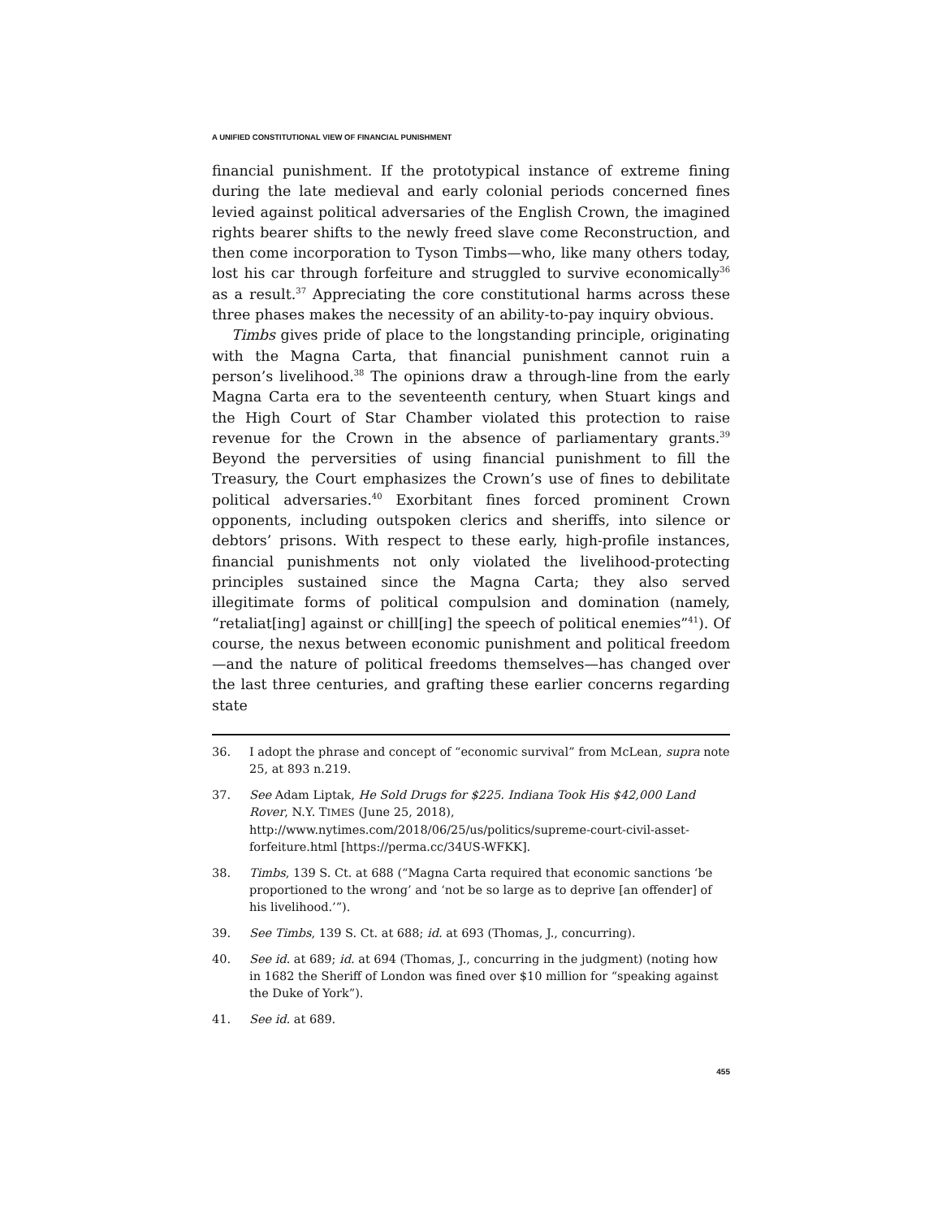A UNIFIED CONSTITUTIONAL VIEW OF FINANCIAL PUNISHMENT
financial punishment. If the prototypical instance of extreme fining during the late medieval and early colonial periods concerned fines levied against political adversaries of the English Crown, the imagined rights bearer shifts to the newly freed slave come Reconstruction, and then come incorporation to Tyson Timbs—who, like many others today, lost his car through forfeiture and struggled to survive economically<sup>36</sup> as a result.<sup>37</sup> Appreciating the core constitutional harms across these three phases makes the necessity of an ability-to-pay inquiry obvious.
Timbs gives pride of place to the longstanding principle, originating with the Magna Carta, that financial punishment cannot ruin a person’s livelihood.<sup>38</sup> The opinions draw a through-line from the early Magna Carta era to the seventeenth century, when Stuart kings and the High Court of Star Chamber violated this protection to raise revenue for the Crown in the absence of parliamentary grants.<sup>39</sup> Beyond the perversities of using financial punishment to fill the Treasury, the Court emphasizes the Crown’s use of fines to debilitate political adversaries.<sup>40</sup> Exorbitant fines forced prominent Crown opponents, including outspoken clerics and sheriffs, into silence or debtors’ prisons. With respect to these early, high-profile instances, financial punishments not only violated the livelihood-protecting principles sustained since the Magna Carta; they also served illegitimate forms of political compulsion and domination (namely, “retaliat[ing] against or chill[ing] the speech of political enemies”<sup>41</sup>). Of course, the nexus between economic punishment and political freedom—and the nature of political freedoms themselves—has changed over the last three centuries, and grafting these earlier concerns regarding state
36. I adopt the phrase and concept of “economic survival” from McLean, supra note 25, at 893 n.219.
37. See Adam Liptak, He Sold Drugs for $225. Indiana Took His $42,000 Land Rover, N.Y. TIMES (June 25, 2018), http://www.nytimes.com/2018/06/25/us/politics/supreme-court-civil-asset-forfeiture.html [https://perma.cc/34US-WFKK].
38. Timbs, 139 S. Ct. at 688 (“Magna Carta required that economic sanctions ‘be proportioned to the wrong’ and ‘not be so large as to deprive [an offender] of his livelihood.’”).
39. See Timbs, 139 S. Ct. at 688; id. at 693 (Thomas, J., concurring).
40. See id. at 689; id. at 694 (Thomas, J., concurring in the judgment) (noting how in 1682 the Sheriff of London was fined over $10 million for “speaking against the Duke of York”).
41. See id. at 689.
455